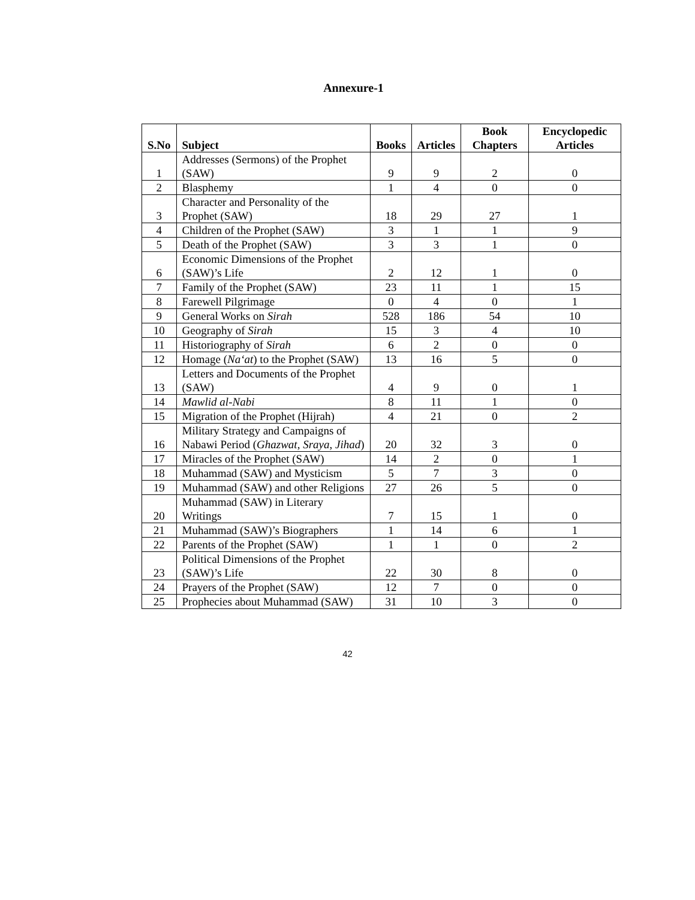Annexure-1
| S.No | Subject | Books | Articles | Book Chapters | Encyclopedic Articles |
| --- | --- | --- | --- | --- | --- |
| 1 | Addresses (Sermons) of the Prophet (SAW) | 9 | 9 | 2 | 0 |
| 2 | Blasphemy | 1 | 4 | 0 | 0 |
| 3 | Character and Personality of the Prophet (SAW) | 18 | 29 | 27 | 1 |
| 4 | Children of the Prophet (SAW) | 3 | 1 | 1 | 9 |
| 5 | Death of the Prophet (SAW) | 3 | 3 | 1 | 0 |
| 6 | Economic Dimensions of the Prophet (SAW)’s Life | 2 | 12 | 1 | 0 |
| 7 | Family of the Prophet (SAW) | 23 | 11 | 1 | 15 |
| 8 | Farewell Pilgrimage | 0 | 4 | 0 | 1 |
| 9 | General Works on Sirah | 528 | 186 | 54 | 10 |
| 10 | Geography of Sirah | 15 | 3 | 4 | 10 |
| 11 | Historiography of Sirah | 6 | 2 | 0 | 0 |
| 12 | Homage ( Na‘at ) to the Prophet (SAW) | 13 | 16 | 5 | 0 |
| 13 | Letters and Documents of the Prophet (SAW) | 4 | 9 | 0 | 1 |
| 14 | Mawlid al-Nabi | 8 | 11 | 1 | 0 |
| 15 | Migration of the Prophet (Hijrah) | 4 | 21 | 0 | 2 |
| 16 | Military Strategy and Campaigns of Nabawi Period ( Ghazwat , Sraya , Jihad ) | 20 | 32 | 3 | 0 |
| 17 | Miracles of the Prophet (SAW) | 14 | 2 | 0 | 1 |
| 18 | Muhammad (SAW) and Mysticism | 5 | 7 | 3 | 0 |
| 19 | Muhammad (SAW) and other Religions | 27 | 26 | 5 | 0 |
| 20 | Muhammad (SAW) in Literary Writings | 7 | 15 | 1 | 0 |
| 21 | Muhammad (SAW)’s Biographers | 1 | 14 | 6 | 1 |
| 22 | Parents of the Prophet (SAW) | 1 | 1 | 0 | 2 |
| 23 | Political Dimensions of the Prophet (SAW)’s Life | 22 | 30 | 8 | 0 |
| 24 | Prayers of the Prophet (SAW) | 12 | 7 | 0 | 0 |
| 25 | Prophecies about Muhammad (SAW) | 31 | 10 | 3 | 0 |
42